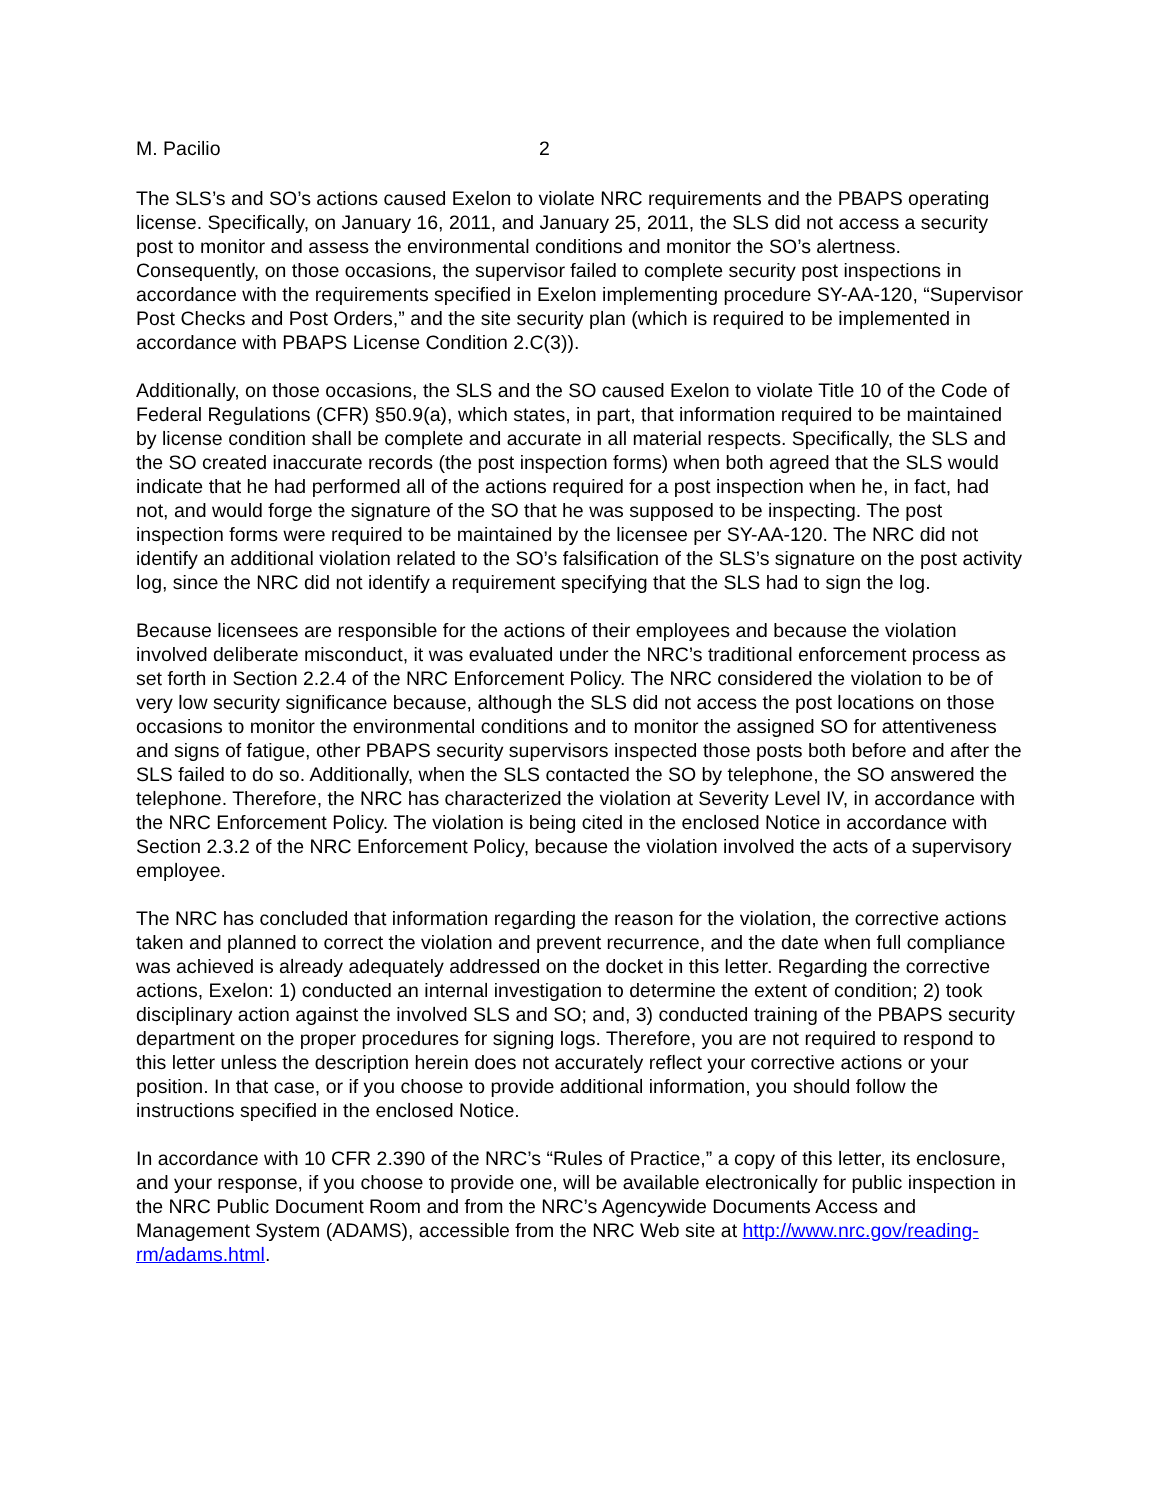M. Pacilio 2
The SLS’s and SO’s actions caused Exelon to violate NRC requirements and the PBAPS operating license. Specifically, on January 16, 2011, and January 25, 2011, the SLS did not access a security post to monitor and assess the environmental conditions and monitor the SO’s alertness. Consequently, on those occasions, the supervisor failed to complete security post inspections in accordance with the requirements specified in Exelon implementing procedure SY-AA-120, “Supervisor Post Checks and Post Orders,” and the site security plan (which is required to be implemented in accordance with PBAPS License Condition 2.C(3)).
Additionally, on those occasions, the SLS and the SO caused Exelon to violate Title 10 of the Code of Federal Regulations (CFR) §50.9(a), which states, in part, that information required to be maintained by license condition shall be complete and accurate in all material respects. Specifically, the SLS and the SO created inaccurate records (the post inspection forms) when both agreed that the SLS would indicate that he had performed all of the actions required for a post inspection when he, in fact, had not, and would forge the signature of the SO that he was supposed to be inspecting. The post inspection forms were required to be maintained by the licensee per SY-AA-120. The NRC did not identify an additional violation related to the SO’s falsification of the SLS’s signature on the post activity log, since the NRC did not identify a requirement specifying that the SLS had to sign the log.
Because licensees are responsible for the actions of their employees and because the violation involved deliberate misconduct, it was evaluated under the NRC’s traditional enforcement process as set forth in Section 2.2.4 of the NRC Enforcement Policy. The NRC considered the violation to be of very low security significance because, although the SLS did not access the post locations on those occasions to monitor the environmental conditions and to monitor the assigned SO for attentiveness and signs of fatigue, other PBAPS security supervisors inspected those posts both before and after the SLS failed to do so. Additionally, when the SLS contacted the SO by telephone, the SO answered the telephone. Therefore, the NRC has characterized the violation at Severity Level IV, in accordance with the NRC Enforcement Policy. The violation is being cited in the enclosed Notice in accordance with Section 2.3.2 of the NRC Enforcement Policy, because the violation involved the acts of a supervisory employee.
The NRC has concluded that information regarding the reason for the violation, the corrective actions taken and planned to correct the violation and prevent recurrence, and the date when full compliance was achieved is already adequately addressed on the docket in this letter. Regarding the corrective actions, Exelon: 1) conducted an internal investigation to determine the extent of condition; 2) took disciplinary action against the involved SLS and SO; and, 3) conducted training of the PBAPS security department on the proper procedures for signing logs. Therefore, you are not required to respond to this letter unless the description herein does not accurately reflect your corrective actions or your position. In that case, or if you choose to provide additional information, you should follow the instructions specified in the enclosed Notice.
In accordance with 10 CFR 2.390 of the NRC’s “Rules of Practice,” a copy of this letter, its enclosure, and your response, if you choose to provide one, will be available electronically for public inspection in the NRC Public Document Room and from the NRC’s Agencywide Documents Access and Management System (ADAMS), accessible from the NRC Web site at http://www.nrc.gov/reading-rm/adams.html.